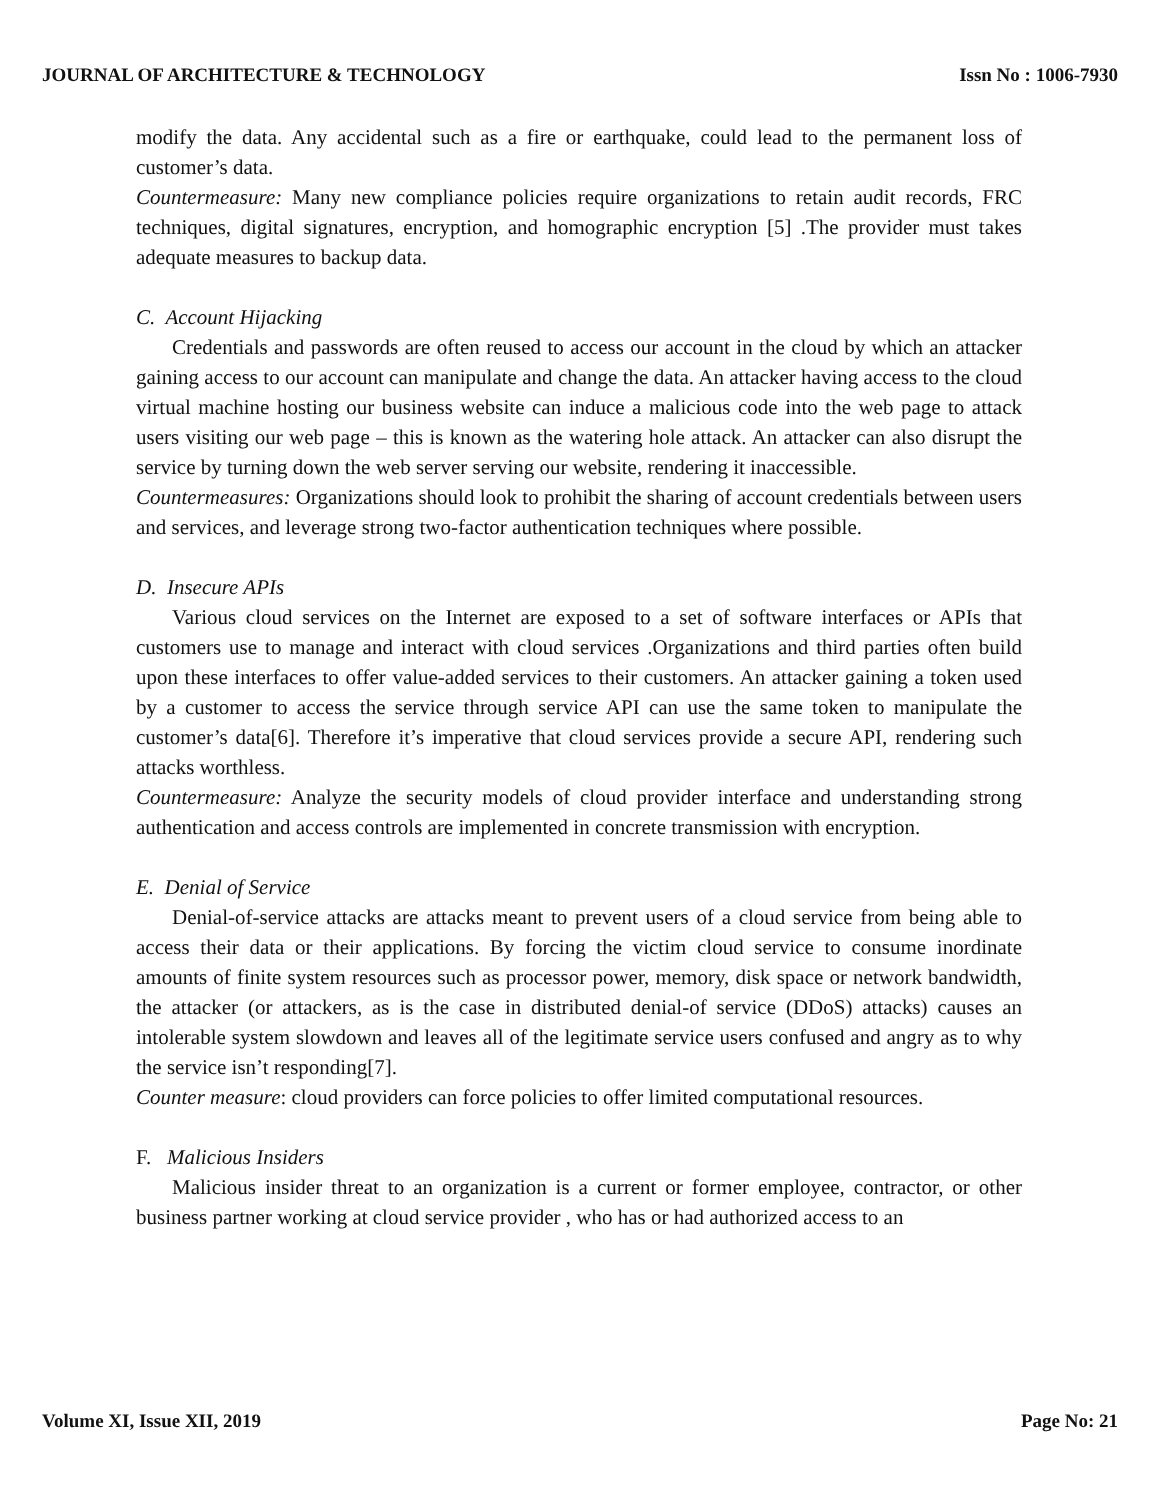JOURNAL OF ARCHITECTURE & TECHNOLOGY Issn No : 1006-7930
modify the data. Any accidental such as a fire or earthquake, could lead to the permanent loss of customer’s data.
Countermeasure: Many new compliance policies require organizations to retain audit records, FRC techniques, digital signatures, encryption, and homographic encryption [5] .The provider must takes adequate measures to backup data.
C. Account Hijacking
Credentials and passwords are often reused to access our account in the cloud by which an attacker gaining access to our account can manipulate and change the data. An attacker having access to the cloud virtual machine hosting our business website can induce a malicious code into the web page to attack users visiting our web page – this is known as the watering hole attack. An attacker can also disrupt the service by turning down the web server serving our website, rendering it inaccessible.
Countermeasures: Organizations should look to prohibit the sharing of account credentials between users and services, and leverage strong two-factor authentication techniques where possible.
D. Insecure APIs
Various cloud services on the Internet are exposed to a set of software interfaces or APIs that customers use to manage and interact with cloud services .Organizations and third parties often build upon these interfaces to offer value-added services to their customers. An attacker gaining a token used by a customer to access the service through service API can use the same token to manipulate the customer’s data[6]. Therefore it’s imperative that cloud services provide a secure API, rendering such attacks worthless.
Countermeasure: Analyze the security models of cloud provider interface and understanding strong authentication and access controls are implemented in concrete transmission with encryption.
E. Denial of Service
Denial-of-service attacks are attacks meant to prevent users of a cloud service from being able to access their data or their applications. By forcing the victim cloud service to consume inordinate amounts of finite system resources such as processor power, memory, disk space or network bandwidth, the attacker (or attackers, as is the case in distributed denial-of service (DDoS) attacks) causes an intolerable system slowdown and leaves all of the legitimate service users confused and angry as to why the service isn’t responding[7].
Counter measure: cloud providers can force policies to offer limited computational resources.
F. Malicious Insiders
Malicious insider threat to an organization is a current or former employee, contractor, or other business partner working at cloud service provider , who has or had authorized access to an
Volume XI, Issue XII, 2019 Page No: 21